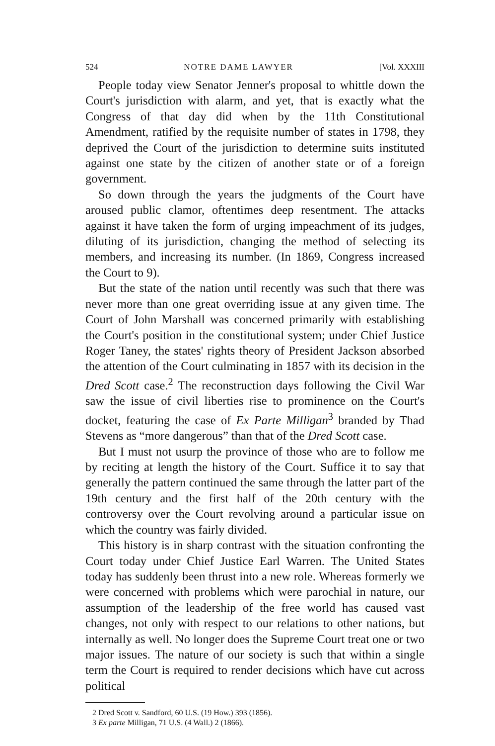524 NOTRE DAME LAWYER [Vol. XXXIII
People today view Senator Jenner's proposal to whittle down the Court's jurisdiction with alarm, and yet, that is exactly what the Congress of that day did when by the 11th Constitutional Amendment, ratified by the requisite number of states in 1798, they deprived the Court of the jurisdiction to determine suits instituted against one state by the citizen of another state or of a foreign government.
So down through the years the judgments of the Court have aroused public clamor, oftentimes deep resentment. The attacks against it have taken the form of urging impeachment of its judges, diluting of its jurisdiction, changing the method of selecting its members, and increasing its number. (In 1869, Congress increased the Court to 9).
But the state of the nation until recently was such that there was never more than one great overriding issue at any given time. The Court of John Marshall was concerned primarily with establishing the Court's position in the constitutional system; under Chief Justice Roger Taney, the states' rights theory of President Jackson absorbed the attention of the Court culminating in 1857 with its decision in the Dred Scott case.<sup>2</sup> The reconstruction days following the Civil War saw the issue of civil liberties rise to prominence on the Court's docket, featuring the case of Ex Parte Milligan<sup>3</sup> branded by Thad Stevens as “more dangerous” than that of the Dred Scott case.
But I must not usurp the province of those who are to follow me by reciting at length the history of the Court. Suffice it to say that generally the pattern continued the same through the latter part of the 19th century and the first half of the 20th century with the controversy over the Court revolving around a particular issue on which the country was fairly divided.
This history is in sharp contrast with the situation confronting the Court today under Chief Justice Earl Warren. The United States today has suddenly been thrust into a new role. Whereas formerly we were concerned with problems which were parochial in nature, our assumption of the leadership of the free world has caused vast changes, not only with respect to our relations to other nations, but internally as well. No longer does the Supreme Court treat one or two major issues. The nature of our society is such that within a single term the Court is required to render decisions which have cut across political
2 Dred Scott v. Sandford, 60 U.S. (19 How.) 393 (1856).
3 Ex parte Milligan, 71 U.S. (4 Wall.) 2 (1866).